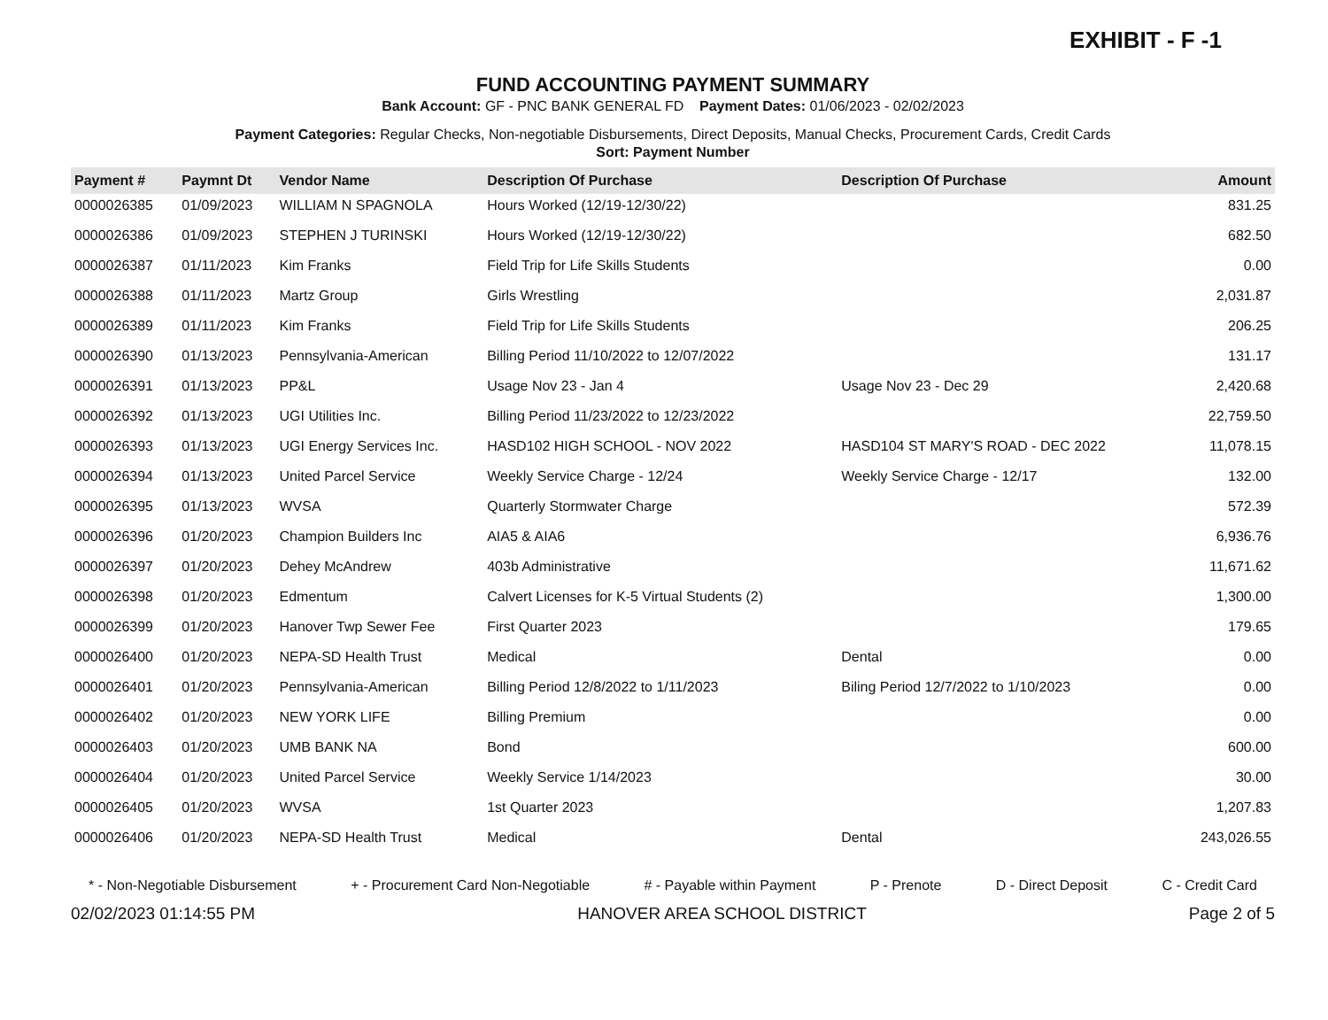EXHIBIT - F -1
FUND ACCOUNTING PAYMENT SUMMARY
Bank Account: GF - PNC BANK GENERAL FD Payment Dates: 01/06/2023 - 02/02/2023
Payment Categories: Regular Checks, Non-negotiable Disbursements, Direct Deposits, Manual Checks, Procurement Cards, Credit Cards
Sort: Payment Number
| Payment # | Paymnt Dt | Vendor Name | Description Of Purchase | Description Of Purchase | Amount |
| --- | --- | --- | --- | --- | --- |
| 0000026385 | 01/09/2023 | WILLIAM N SPAGNOLA | Hours Worked (12/19-12/30/22) | | 831.25 |
| 0000026386 | 01/09/2023 | STEPHEN J TURINSKI | Hours Worked (12/19-12/30/22) | | 682.50 |
| 0000026387 | 01/11/2023 | Kim Franks | Field Trip for Life Skills Students | | 0.00 |
| 0000026388 | 01/11/2023 | Martz Group | Girls Wrestling | | 2,031.87 |
| 0000026389 | 01/11/2023 | Kim Franks | Field Trip for Life Skills Students | | 206.25 |
| 0000026390 | 01/13/2023 | Pennsylvania-American | Billing Period 11/10/2022 to 12/07/2022 | | 131.17 |
| 0000026391 | 01/13/2023 | PP&L | Usage Nov 23 - Jan 4 | Usage Nov 23 - Dec 29 | 2,420.68 |
| 0000026392 | 01/13/2023 | UGI Utilities Inc. | Billing Period 11/23/2022 to 12/23/2022 | | 22,759.50 |
| 0000026393 | 01/13/2023 | UGI Energy Services Inc. | HASD102 HIGH SCHOOL - NOV 2022 | HASD104 ST MARY'S ROAD - DEC 2022 | 11,078.15 |
| 0000026394 | 01/13/2023 | United Parcel Service | Weekly Service Charge - 12/24 | Weekly Service Charge - 12/17 | 132.00 |
| 0000026395 | 01/13/2023 | WVSA | Quarterly Stormwater Charge | | 572.39 |
| 0000026396 | 01/20/2023 | Champion Builders Inc | AIA5 & AIA6 | | 6,936.76 |
| 0000026397 | 01/20/2023 | Dehey McAndrew | 403b Administrative | | 11,671.62 |
| 0000026398 | 01/20/2023 | Edmentum | Calvert Licenses for K-5 Virtual Students (2) | | 1,300.00 |
| 0000026399 | 01/20/2023 | Hanover Twp Sewer Fee | First Quarter 2023 | | 179.65 |
| 0000026400 | 01/20/2023 | NEPA-SD Health Trust | Medical | Dental | 0.00 |
| 0000026401 | 01/20/2023 | Pennsylvania-American | Billing Period 12/8/2022 to 1/11/2023 | Biling Period 12/7/2022 to 1/10/2023 | 0.00 |
| 0000026402 | 01/20/2023 | NEW YORK LIFE | Billing Premium | | 0.00 |
| 0000026403 | 01/20/2023 | UMB BANK NA | Bond | | 600.00 |
| 0000026404 | 01/20/2023 | United Parcel Service | Weekly Service 1/14/2023 | | 30.00 |
| 0000026405 | 01/20/2023 | WVSA | 1st Quarter 2023 | | 1,207.83 |
| 0000026406 | 01/20/2023 | NEPA-SD Health Trust | Medical | Dental | 243,026.55 |
* - Non-Negotiable Disbursement + - Procurement Card Non-Negotiable # - Payable within Payment P - Prenote D - Direct Deposit C - Credit Card
02/02/2023 01:14:55 PM HANOVER AREA SCHOOL DISTRICT Page 2 of 5